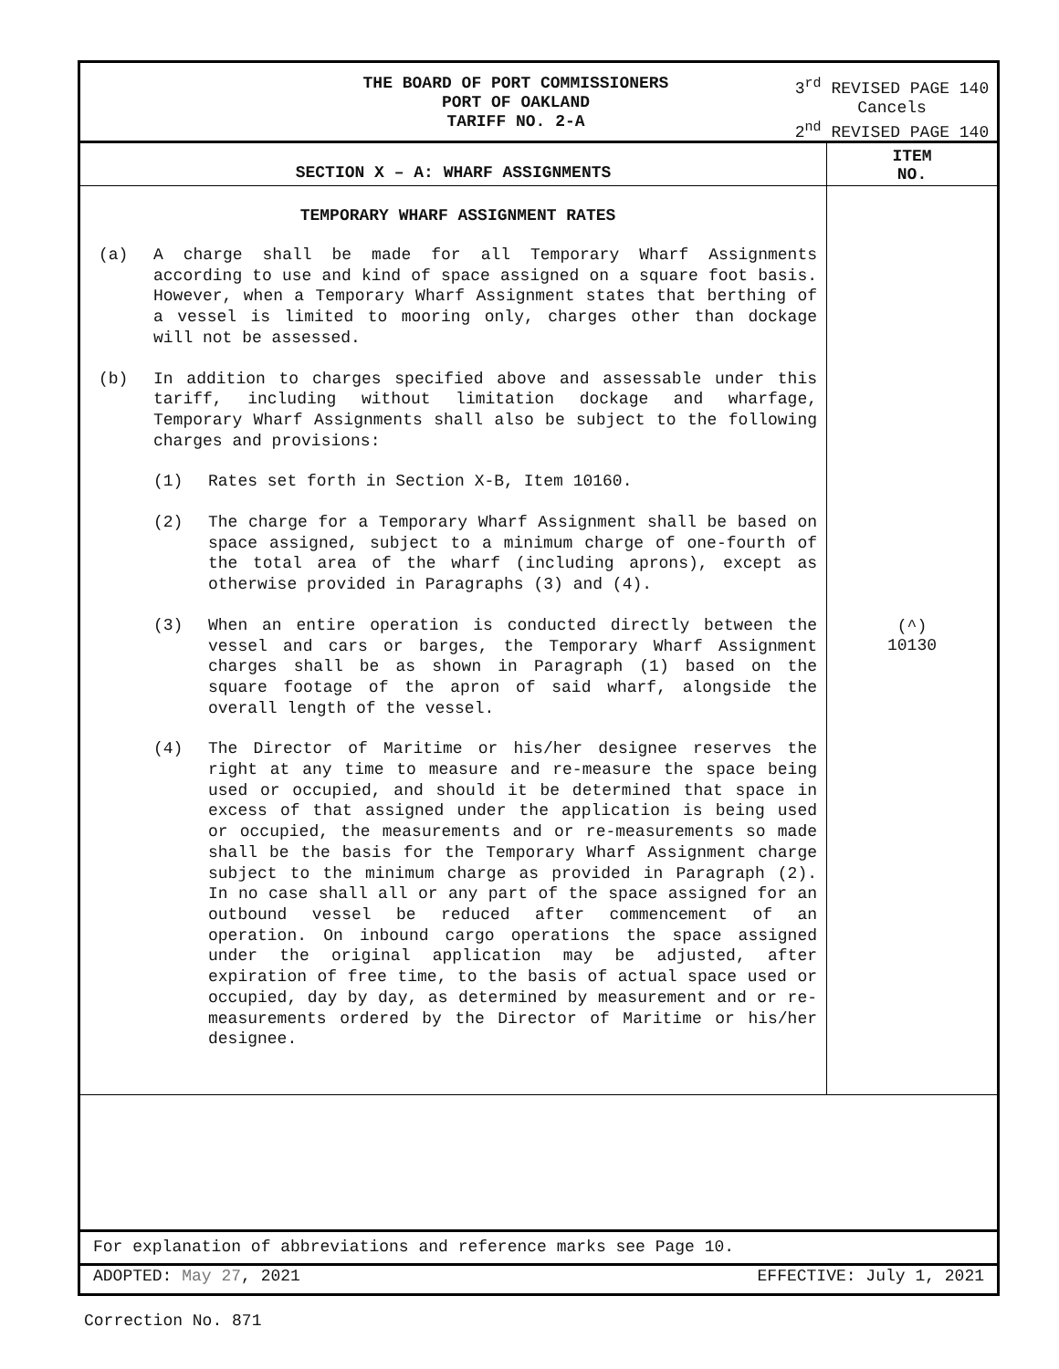THE BOARD OF PORT COMMISSIONERS
PORT OF OAKLAND
TARIFF NO. 2-A
3<sup>rd</sup> REVISED PAGE 140
Cancels
2<sup>nd</sup> REVISED PAGE 140
SECTION X – A: WHARF ASSIGNMENTS
ITEM
NO.
TEMPORARY WHARF ASSIGNMENT RATES
(a) A charge shall be made for all Temporary Wharf Assignments according to use and kind of space assigned on a square foot basis. However, when a Temporary Wharf Assignment states that berthing of a vessel is limited to mooring only, charges other than dockage will not be assessed.
(b) In addition to charges specified above and assessable under this tariff, including without limitation dockage and wharfage, Temporary Wharf Assignments shall also be subject to the following charges and provisions:
(1) Rates set forth in Section X-B, Item 10160.
(2) The charge for a Temporary Wharf Assignment shall be based on space assigned, subject to a minimum charge of one-fourth of the total area of the wharf (including aprons), except as otherwise provided in Paragraphs (3) and (4).
(3) When an entire operation is conducted directly between the vessel and cars or barges, the Temporary Wharf Assignment charges shall be as shown in Paragraph (1) based on the square footage of the apron of said wharf, alongside the overall length of the vessel.
(4) The Director of Maritime or his/her designee reserves the right at any time to measure and re-measure the space being used or occupied, and should it be determined that space in excess of that assigned under the application is being used or occupied, the measurements and or re-measurements so made shall be the basis for the Temporary Wharf Assignment charge subject to the minimum charge as provided in Paragraph (2). In no case shall all or any part of the space assigned for an outbound vessel be reduced after commencement of an operation. On inbound cargo operations the space assigned under the original application may be adjusted, after expiration of free time, to the basis of actual space used or occupied, day by day, as determined by measurement and or re-measurements ordered by the Director of Maritime or his/her designee.
(^)
10130
For explanation of abbreviations and reference marks see Page 10.
ADOPTED: May 27, 2021 EFFECTIVE: July 1, 2021
Correction No. 871